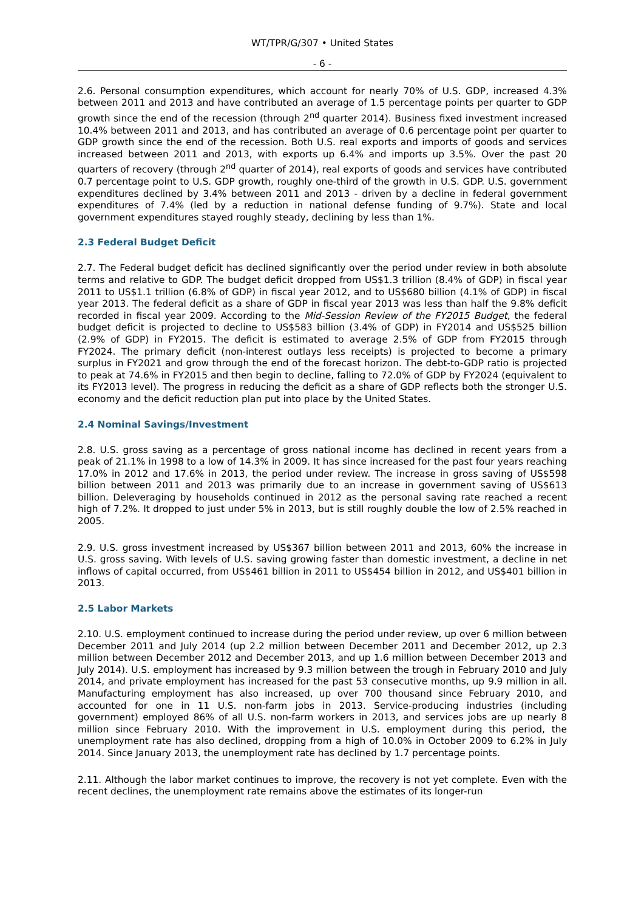WT/TPR/G/307 • United States
- 6 -
2.6. Personal consumption expenditures, which account for nearly 70% of U.S. GDP, increased 4.3% between 2011 and 2013 and have contributed an average of 1.5 percentage points per quarter to GDP growth since the end of the recession (through 2<sup>nd</sup> quarter 2014). Business fixed investment increased 10.4% between 2011 and 2013, and has contributed an average of 0.6 percentage point per quarter to GDP growth since the end of the recession. Both U.S. real exports and imports of goods and services increased between 2011 and 2013, with exports up 6.4% and imports up 3.5%. Over the past 20 quarters of recovery (through 2<sup>nd</sup> quarter of 2014), real exports of goods and services have contributed 0.7 percentage point to U.S. GDP growth, roughly one-third of the growth in U.S. GDP. U.S. government expenditures declined by 3.4% between 2011 and 2013 - driven by a decline in federal government expenditures of 7.4% (led by a reduction in national defense funding of 9.7%). State and local government expenditures stayed roughly steady, declining by less than 1%.
2.3 Federal Budget Deficit
2.7. The Federal budget deficit has declined significantly over the period under review in both absolute terms and relative to GDP. The budget deficit dropped from US$1.3 trillion (8.4% of GDP) in fiscal year 2011 to US$1.1 trillion (6.8% of GDP) in fiscal year 2012, and to US$680 billion (4.1% of GDP) in fiscal year 2013. The federal deficit as a share of GDP in fiscal year 2013 was less than half the 9.8% deficit recorded in fiscal year 2009. According to the Mid-Session Review of the FY2015 Budget, the federal budget deficit is projected to decline to US$583 billion (3.4% of GDP) in FY2014 and US$525 billion (2.9% of GDP) in FY2015. The deficit is estimated to average 2.5% of GDP from FY2015 through FY2024. The primary deficit (non-interest outlays less receipts) is projected to become a primary surplus in FY2021 and grow through the end of the forecast horizon. The debt-to-GDP ratio is projected to peak at 74.6% in FY2015 and then begin to decline, falling to 72.0% of GDP by FY2024 (equivalent to its FY2013 level). The progress in reducing the deficit as a share of GDP reflects both the stronger U.S. economy and the deficit reduction plan put into place by the United States.
2.4 Nominal Savings/Investment
2.8. U.S. gross saving as a percentage of gross national income has declined in recent years from a peak of 21.1% in 1998 to a low of 14.3% in 2009. It has since increased for the past four years reaching 17.0% in 2012 and 17.6% in 2013, the period under review. The increase in gross saving of US$598 billion between 2011 and 2013 was primarily due to an increase in government saving of US$613 billion. Deleveraging by households continued in 2012 as the personal saving rate reached a recent high of 7.2%. It dropped to just under 5% in 2013, but is still roughly double the low of 2.5% reached in 2005.
2.9. U.S. gross investment increased by US$367 billion between 2011 and 2013, 60% the increase in U.S. gross saving. With levels of U.S. saving growing faster than domestic investment, a decline in net inflows of capital occurred, from US$461 billion in 2011 to US$454 billion in 2012, and US$401 billion in 2013.
2.5 Labor Markets
2.10. U.S. employment continued to increase during the period under review, up over 6 million between December 2011 and July 2014 (up 2.2 million between December 2011 and December 2012, up 2.3 million between December 2012 and December 2013, and up 1.6 million between December 2013 and July 2014). U.S. employment has increased by 9.3 million between the trough in February 2010 and July 2014, and private employment has increased for the past 53 consecutive months, up 9.9 million in all. Manufacturing employment has also increased, up over 700 thousand since February 2010, and accounted for one in 11 U.S. non-farm jobs in 2013. Service-producing industries (including government) employed 86% of all U.S. non-farm workers in 2013, and services jobs are up nearly 8 million since February 2010. With the improvement in U.S. employment during this period, the unemployment rate has also declined, dropping from a high of 10.0% in October 2009 to 6.2% in July 2014. Since January 2013, the unemployment rate has declined by 1.7 percentage points.
2.11. Although the labor market continues to improve, the recovery is not yet complete. Even with the recent declines, the unemployment rate remains above the estimates of its longer-run